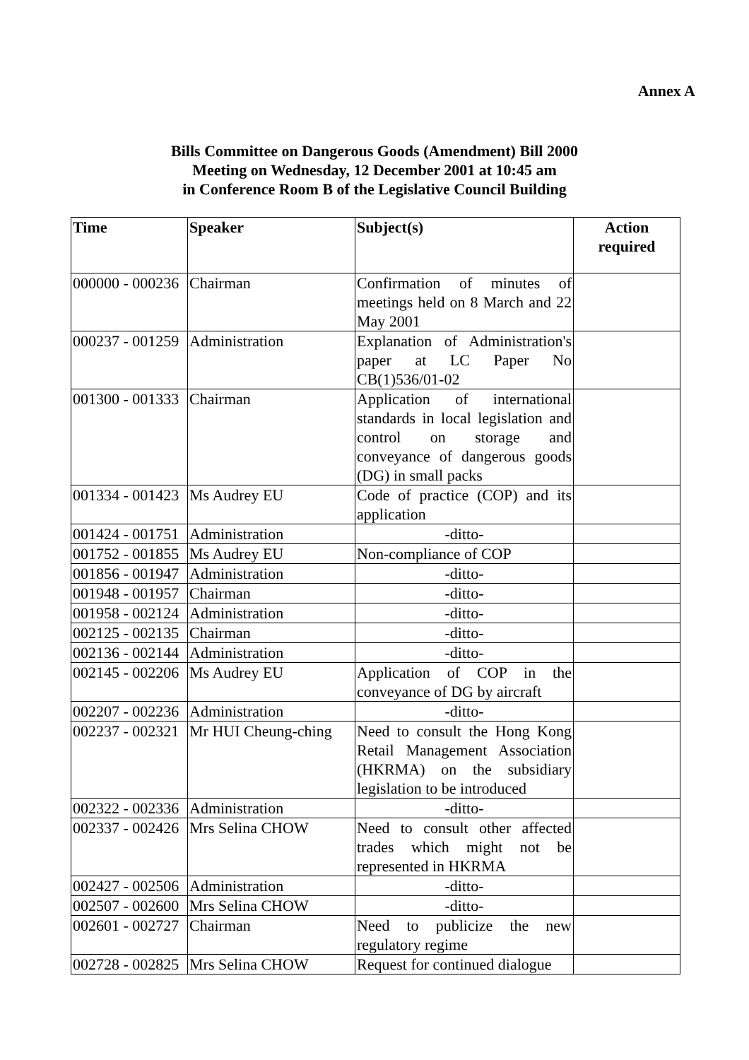Annex A
Bills Committee on Dangerous Goods (Amendment) Bill 2000
Meeting on Wednesday, 12 December 2001 at 10:45 am
in Conference Room B of the Legislative Council Building
| Time | Speaker | Subject(s) | Action required |
| --- | --- | --- | --- |
| 000000 - 000236 | Chairman | Confirmation of minutes of meetings held on 8 March and 22 May 2001 | |
| 000237 - 001259 | Administration | Explanation of Administration's paper at LC Paper No CB(1)536/01-02 | |
| 001300 - 001333 | Chairman | Application of international standards in local legislation and control on storage and conveyance of dangerous goods (DG) in small packs | |
| 001334 - 001423 | Ms Audrey EU | Code of practice (COP) and its application | |
| 001424 - 001751 | Administration | -ditto- | |
| 001752 - 001855 | Ms Audrey EU | Non-compliance of COP | |
| 001856 - 001947 | Administration | -ditto- | |
| 001948 - 001957 | Chairman | -ditto- | |
| 001958 - 002124 | Administration | -ditto- | |
| 002125 - 002135 | Chairman | -ditto- | |
| 002136 - 002144 | Administration | -ditto- | |
| 002145 - 002206 | Ms Audrey EU | Application of COP in the conveyance of DG by aircraft | |
| 002207 - 002236 | Administration | -ditto- | |
| 002237 - 002321 | Mr HUI Cheung-ching | Need to consult the Hong Kong Retail Management Association (HKRMA) on the subsidiary legislation to be introduced | |
| 002322 - 002336 | Administration | -ditto- | |
| 002337 - 002426 | Mrs Selina CHOW | Need to consult other affected trades which might not be represented in HKRMA | |
| 002427 - 002506 | Administration | -ditto- | |
| 002507 - 002600 | Mrs Selina CHOW | -ditto- | |
| 002601 - 002727 | Chairman | Need to publicize the new regulatory regime | |
| 002728 - 002825 | Mrs Selina CHOW | Request for continued dialogue | |